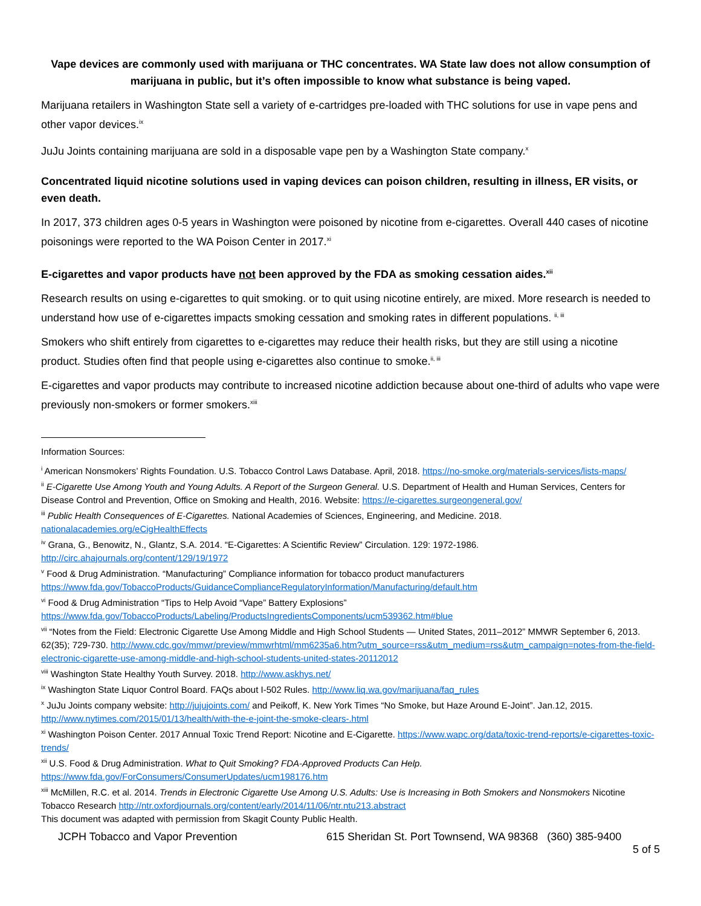Vape devices are commonly used with marijuana or THC concentrates. WA State law does not allow consumption of marijuana in public, but it’s often impossible to know what substance is being vaped.
Marijuana retailers in Washington State sell a variety of e-cartridges pre-loaded with THC solutions for use in vape pens and other vapor devices.<sup>ix</sup>
JuJu Joints containing marijuana are sold in a disposable vape pen by a Washington State company.<sup>x</sup>
Concentrated liquid nicotine solutions used in vaping devices can poison children, resulting in illness, ER visits, or even death.
In 2017, 373 children ages 0-5 years in Washington were poisoned by nicotine from e-cigarettes. Overall 440 cases of nicotine poisonings were reported to the WA Poison Center in 2017.<sup>xi</sup>
E-cigarettes and vapor products have not been approved by the FDA as smoking cessation aides.<sup>xii</sup>
Research results on using e-cigarettes to quit smoking. or to quit using nicotine entirely, are mixed. More research is needed to understand how use of e-cigarettes impacts smoking cessation and smoking rates in different populations. <sup>ii, iii</sup>
Smokers who shift entirely from cigarettes to e-cigarettes may reduce their health risks, but they are still using a nicotine product. Studies often find that people using e-cigarettes also continue to smoke.<sup>ii, iii</sup>
E-cigarettes and vapor products may contribute to increased nicotine addiction because about one-third of adults who vape were previously non-smokers or former smokers.<sup>xiii</sup>
Information Sources:
<sup>i</sup> American Nonsmokers’ Rights Foundation. U.S. Tobacco Control Laws Database. April, 2018. https://no-smoke.org/materials-services/lists-maps/
<sup>ii</sup> E-Cigarette Use Among Youth and Young Adults. A Report of the Surgeon General. U.S. Department of Health and Human Services, Centers for Disease Control and Prevention, Office on Smoking and Health, 2016. Website: https://e-cigarettes.surgeongeneral.gov/
<sup>iii</sup> Public Health Consequences of E-Cigarettes. National Academies of Sciences, Engineering, and Medicine. 2018. nationalacademies.org/eCigHealthEffects
<sup>iv</sup> Grana, G., Benowitz, N., Glantz, S.A. 2014. “E-Cigarettes: A Scientific Review” Circulation. 129: 1972-1986. http://circ.ahajournals.org/content/129/19/1972
<sup>v</sup> Food & Drug Administration. “Manufacturing” Compliance information for tobacco product manufacturers https://www.fda.gov/TobaccoProducts/GuidanceComplianceRegulatoryInformation/Manufacturing/default.htm
<sup>vi</sup> Food & Drug Administration “Tips to Help Avoid “Vape” Battery Explosions” https://www.fda.gov/TobaccoProducts/Labeling/ProductsIngredientsComponents/ucm539362.htm#blue
<sup>vii</sup> “Notes from the Field: Electronic Cigarette Use Among Middle and High School Students — United States, 2011–2012” MMWR September 6, 2013. 62(35); 729-730. http://www.cdc.gov/mmwr/preview/mmwrhtml/mm6235a6.htm?utm_source=rss&utm_medium=rss&utm_campaign=notes-from-the-field-electronic-cigarette-use-among-middle-and-high-school-students-united-states-20112012
<sup>viii</sup> Washington State Healthy Youth Survey. 2018. http://www.askhys.net/
<sup>ix</sup> Washington State Liquor Control Board. FAQs about I-502 Rules. http://www.liq.wa.gov/marijuana/faq_rules
<sup>x</sup> JuJu Joints company website: http://jujujoints.com/ and Peikoff, K. New York Times “No Smoke, but Haze Around E-Joint”. Jan.12, 2015. http://www.nytimes.com/2015/01/13/health/with-the-e-joint-the-smoke-clears-.html
<sup>xi</sup> Washington Poison Center. 2017 Annual Toxic Trend Report: Nicotine and E-Cigarette. https://www.wapc.org/data/toxic-trend-reports/e-cigarettes-toxic-trends/
<sup>xii</sup> U.S. Food & Drug Administration. What to Quit Smoking? FDA-Approved Products Can Help. https://www.fda.gov/ForConsumers/ConsumerUpdates/ucm198176.htm
<sup>xiii</sup> McMillen, R.C. et al. 2014. Trends in Electronic Cigarette Use Among U.S. Adults: Use is Increasing in Both Smokers and Nonsmokers Nicotine Tobacco Research http://ntr.oxfordjournals.org/content/early/2014/11/06/ntr.ntu213.abstract
This document was adapted with permission from Skagit County Public Health.
JCPH Tobacco and Vapor Prevention 615 Sheridan St. Port Townsend, WA 98368 (360) 385-9400
5 of 5